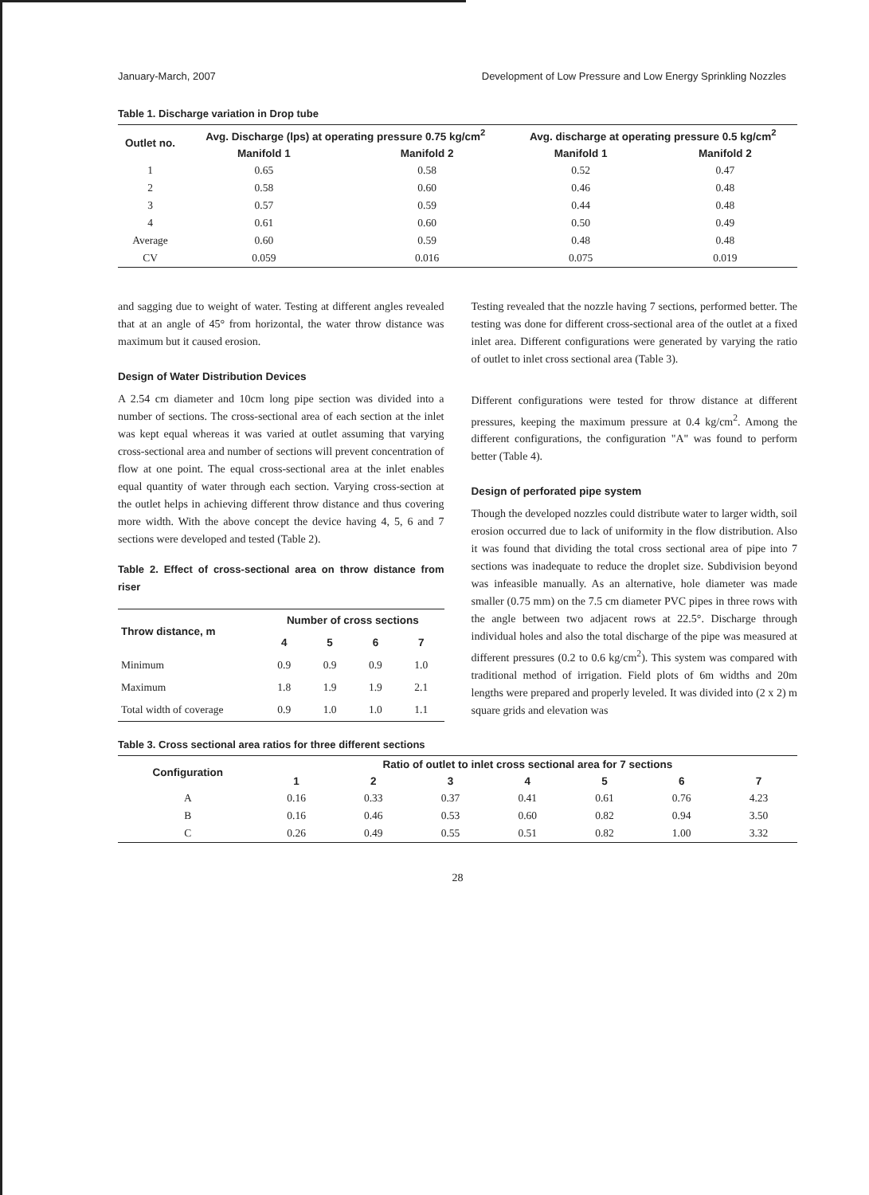January-March, 2007 Development of Low Pressure and Low Energy Sprinkling Nozzles
Table 1. Discharge variation in Drop tube
| Outlet no. | Avg. Discharge (lps) at operating pressure 0.75 kg/cm<sup>2</sup> | | Avg. discharge at operating pressure 0.5 kg/cm<sup>2</sup> | |
| --- | --- | --- | --- | --- |
| | Manifold 1 | Manifold 2 | Manifold 1 | Manifold 2 |
| 1 | 0.65 | 0.58 | 0.52 | 0.47 |
| 2 | 0.58 | 0.60 | 0.46 | 0.48 |
| 3 | 0.57 | 0.59 | 0.44 | 0.48 |
| 4 | 0.61 | 0.60 | 0.50 | 0.49 |
| Average | 0.60 | 0.59 | 0.48 | 0.48 |
| CV | 0.059 | 0.016 | 0.075 | 0.019 |
and sagging due to weight of water. Testing at different angles revealed that at an angle of 45° from horizontal, the water throw distance was maximum but it caused erosion.
Design of Water Distribution Devices
A 2.54 cm diameter and 10cm long pipe section was divided into a number of sections. The cross-sectional area of each section at the inlet was kept equal whereas it was varied at outlet assuming that varying cross-sectional area and number of sections will prevent concentration of flow at one point. The equal cross-sectional area at the inlet enables equal quantity of water through each section. Varying cross-section at the outlet helps in achieving different throw distance and thus covering more width. With the above concept the device having 4, 5, 6 and 7 sections were developed and tested (Table 2).
Table 2. Effect of cross-sectional area on throw distance from riser
| Throw distance, m | Number of cross sections | | | |
| --- | --- | --- | --- | --- |
| | 4 | 5 | 6 | 7 |
| Minimum | 0.9 | 0.9 | 0.9 | 1.0 |
| Maximum | 1.8 | 1.9 | 1.9 | 2.1 |
| Total width of coverage | 0.9 | 1.0 | 1.0 | 1.1 |
Testing revealed that the nozzle having 7 sections, performed better. The testing was done for different cross-sectional area of the outlet at a fixed inlet area. Different configurations were generated by varying the ratio of outlet to inlet cross sectional area (Table 3).
Different configurations were tested for throw distance at different pressures, keeping the maximum pressure at 0.4 kg/cm<sup>2</sup>. Among the different configurations, the configuration "A" was found to perform better (Table 4).
Design of perforated pipe system
Though the developed nozzles could distribute water to larger width, soil erosion occurred due to lack of uniformity in the flow distribution. Also it was found that dividing the total cross sectional area of pipe into 7 sections was inadequate to reduce the droplet size. Subdivision beyond was infeasible manually. As an alternative, hole diameter was made smaller (0.75 mm) on the 7.5 cm diameter PVC pipes in three rows with the angle between two adjacent rows at 22.5°. Discharge through individual holes and also the total discharge of the pipe was measured at different pressures (0.2 to 0.6 kg/cm<sup>2</sup>). This system was compared with traditional method of irrigation. Field plots of 6m widths and 20m lengths were prepared and properly leveled. It was divided into (2 x 2) m square grids and elevation was
Table 3. Cross sectional area ratios for three different sections
| Configuration | Ratio of outlet to inlet cross sectional area for 7 sections | | | | | | |
| --- | --- | --- | --- | --- | --- | --- | --- |
| | 1 | 2 | 3 | 4 | 5 | 6 | 7 |
| A | 0.16 | 0.33 | 0.37 | 0.41 | 0.61 | 0.76 | 4.23 |
| B | 0.16 | 0.46 | 0.53 | 0.60 | 0.82 | 0.94 | 3.50 |
| C | 0.26 | 0.49 | 0.55 | 0.51 | 0.82 | 1.00 | 3.32 |
28